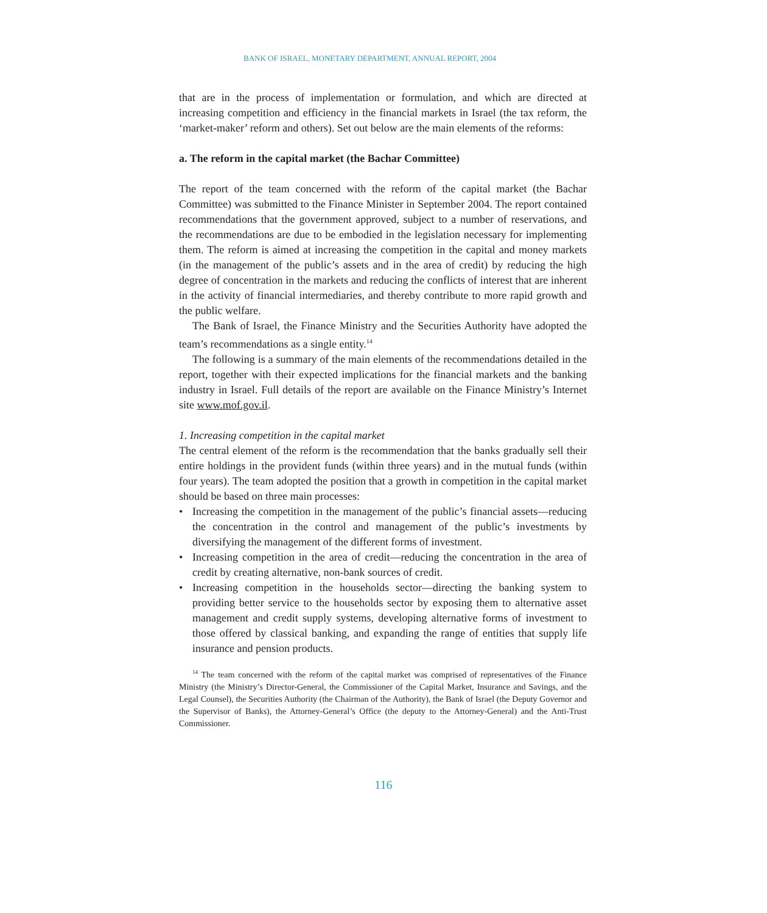BANK OF ISRAEL, MONETARY DEPARTMENT, ANNUAL REPORT, 2004
that are in the process of implementation or formulation, and which are directed at increasing competition and efficiency in the financial markets in Israel (the tax reform, the ‘market-maker’ reform and others). Set out below are the main elements of the reforms:
a. The reform in the capital market (the Bachar Committee)
The report of the team concerned with the reform of the capital market (the Bachar Committee) was submitted to the Finance Minister in September 2004. The report contained recommendations that the government approved, subject to a number of reservations, and the recommendations are due to be embodied in the legislation necessary for implementing them. The reform is aimed at increasing the competition in the capital and money markets (in the management of the public’s assets and in the area of credit) by reducing the high degree of concentration in the markets and reducing the conflicts of interest that are inherent in the activity of financial intermediaries, and thereby contribute to more rapid growth and the public welfare.
The Bank of Israel, the Finance Ministry and the Securities Authority have adopted the team’s recommendations as a single entity.<sup>14</sup>
The following is a summary of the main elements of the recommendations detailed in the report, together with their expected implications for the financial markets and the banking industry in Israel. Full details of the report are available on the Finance Ministry’s Internet site www.mof.gov.il.
1. Increasing competition in the capital market
The central element of the reform is the recommendation that the banks gradually sell their entire holdings in the provident funds (within three years) and in the mutual funds (within four years). The team adopted the position that a growth in competition in the capital market should be based on three main processes:
• Increasing the competition in the management of the public’s financial assets—reducing the concentration in the control and management of the public’s investments by diversifying the management of the different forms of investment.
• Increasing competition in the area of credit—reducing the concentration in the area of credit by creating alternative, non-bank sources of credit.
• Increasing competition in the households sector—directing the banking system to providing better service to the households sector by exposing them to alternative asset management and credit supply systems, developing alternative forms of investment to those offered by classical banking, and expanding the range of entities that supply life insurance and pension products.
<sup>14</sup> The team concerned with the reform of the capital market was comprised of representatives of the Finance Ministry (the Ministry’s Director-General, the Commissioner of the Capital Market, Insurance and Savings, and the Legal Counsel), the Securities Authority (the Chairman of the Authority), the Bank of Israel (the Deputy Governor and the Supervisor of Banks), the Attorney-General’s Office (the deputy to the Attorney-General) and the Anti-Trust Commissioner.
116